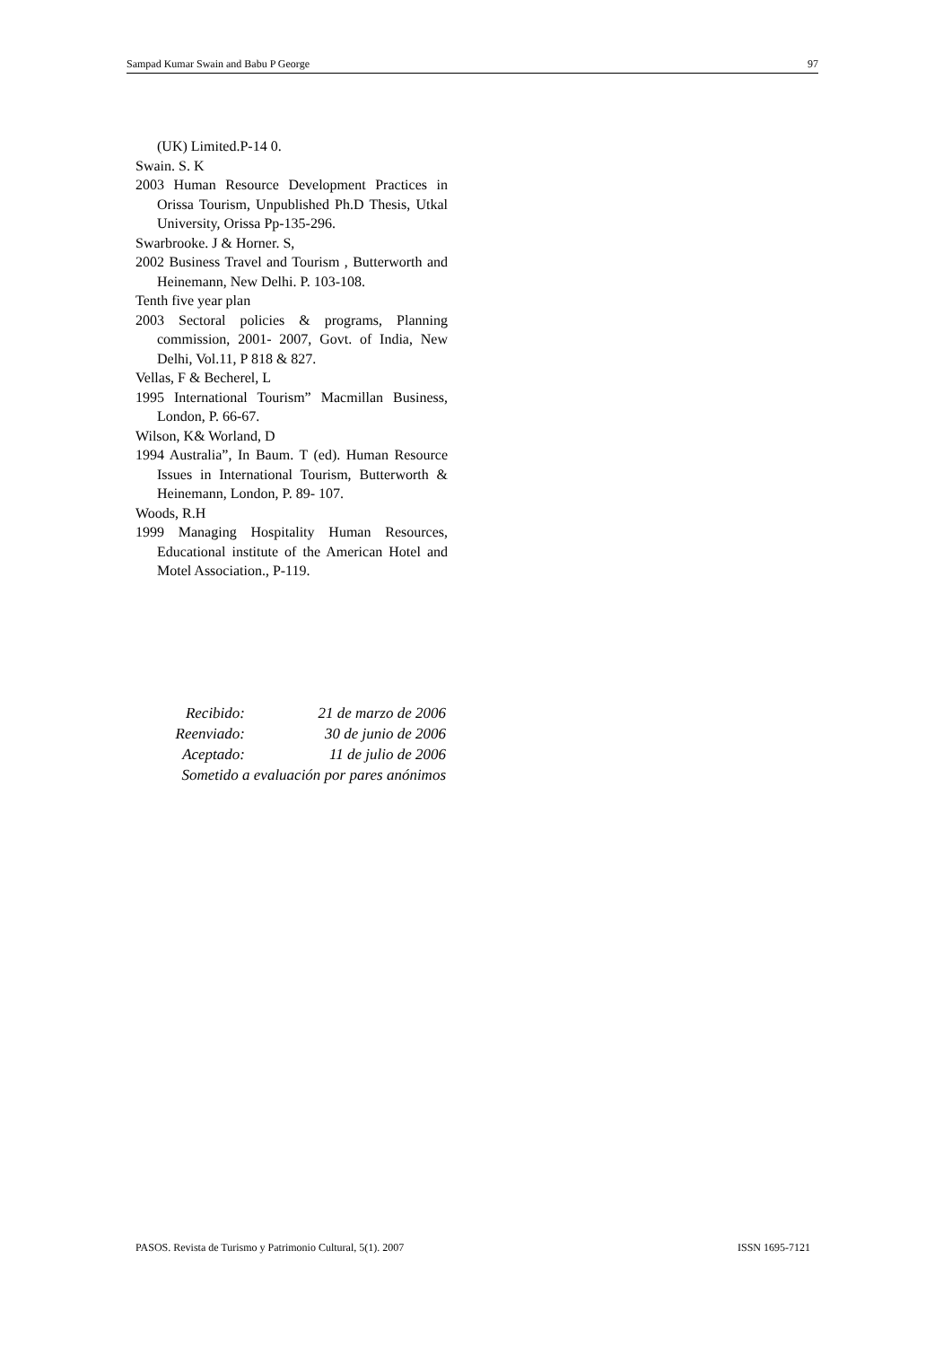Sampad Kumar Swain and Babu P George 97
(UK) Limited.P-14 0.
Swain. S. K
2003 Human Resource Development Practices in Orissa Tourism, Unpublished Ph.D Thesis, Utkal University, Orissa Pp-135-296.
Swarbrooke. J & Horner. S,
2002 Business Travel and Tourism , Butterworth and Heinemann, New Delhi. P. 103-108.
Tenth five year plan
2003 Sectoral policies & programs, Planning commission, 2001- 2007, Govt. of India, New Delhi, Vol.11, P 818 & 827.
Vellas, F & Becherel, L
1995 International Tourism” Macmillan Business, London, P. 66-67.
Wilson, K& Worland, D
1994 Australia”, In Baum. T (ed). Human Resource Issues in International Tourism, Butterworth & Heinemann, London, P. 89- 107.
Woods, R.H
1999 Managing Hospitality Human Resources, Educational institute of the American Hotel and Motel Association., P-119.
| Recibido: | 21 de marzo de 2006 |
| Reenviado: | 30 de junio de 2006 |
| Aceptado: | 11 de julio de 2006 |
| Sometido a evaluación por pares anónimos | |
PASOS. Revista de Turismo y Patrimonio Cultural, 5(1). 2007 ISSN 1695-7121